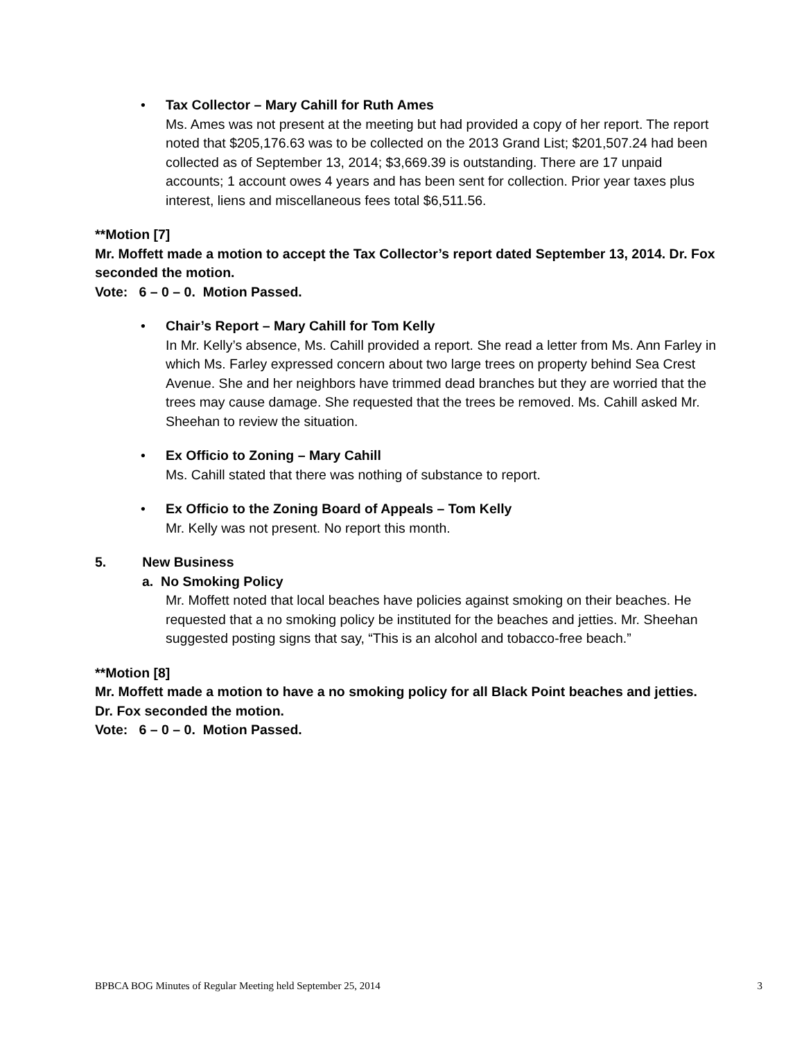•
Tax Collector – Mary Cahill for Ruth Ames
Ms. Ames was not present at the meeting but had provided a copy of her report. The report noted that $205,176.63 was to be collected on the 2013 Grand List; $201,507.24 had been collected as of September 13, 2014; $3,669.39 is outstanding. There are 17 unpaid accounts; 1 account owes 4 years and has been sent for collection. Prior year taxes plus interest, liens and miscellaneous fees total $6,511.56.
**Motion [7]
Mr. Moffett made a motion to accept the Tax Collector’s report dated September 13, 2014. Dr. Fox seconded the motion.
Vote: 6 – 0 – 0. Motion Passed.
•
Chair’s Report – Mary Cahill for Tom Kelly
In Mr. Kelly’s absence, Ms. Cahill provided a report. She read a letter from Ms. Ann Farley in which Ms. Farley expressed concern about two large trees on property behind Sea Crest Avenue. She and her neighbors have trimmed dead branches but they are worried that the trees may cause damage. She requested that the trees be removed. Ms. Cahill asked Mr. Sheehan to review the situation.
•
Ex Officio to Zoning – Mary Cahill
Ms. Cahill stated that there was nothing of substance to report.
•
Ex Officio to the Zoning Board of Appeals – Tom Kelly
Mr. Kelly was not present. No report this month.
5. New Business
a. No Smoking Policy
Mr. Moffett noted that local beaches have policies against smoking on their beaches. He requested that a no smoking policy be instituted for the beaches and jetties. Mr. Sheehan suggested posting signs that say, “This is an alcohol and tobacco-free beach.”
**Motion [8]
Mr. Moffett made a motion to have a no smoking policy for all Black Point beaches and jetties. Dr. Fox seconded the motion.
Vote: 6 – 0 – 0. Motion Passed.
BPBCA BOG Minutes of Regular Meeting held September 25, 2014 3